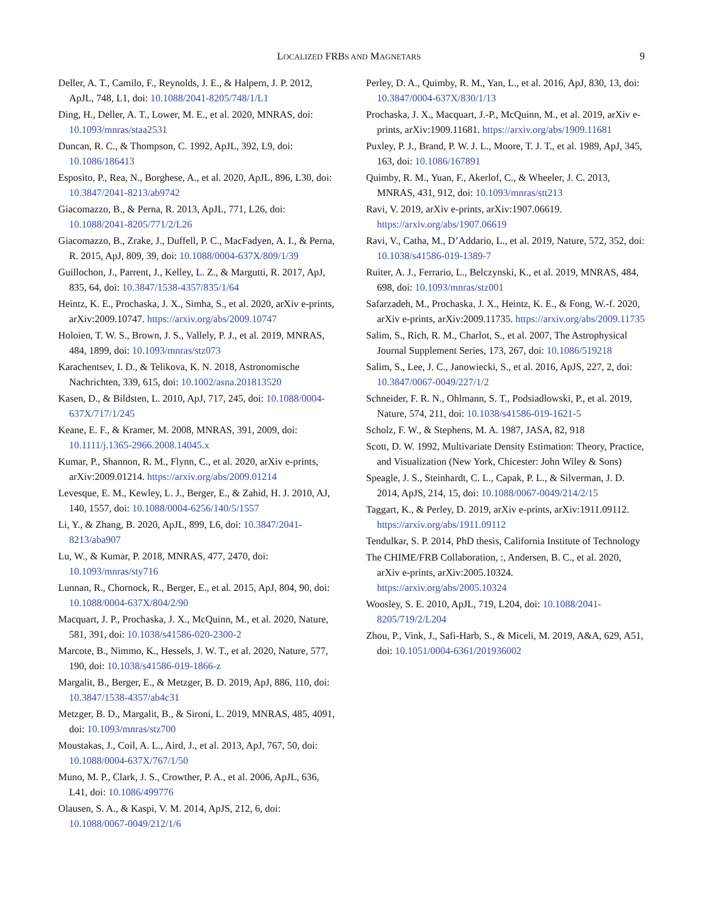LOCALIZED FRBS AND MAGNETARS 9
Deller, A. T., Camilo, F., Reynolds, J. E., & Halpern, J. P. 2012, ApJL, 748, L1, doi: 10.1088/2041-8205/748/1/L1
Ding, H., Deller, A. T., Lower, M. E., et al. 2020, MNRAS, doi: 10.1093/mnras/staa2531
Duncan, R. C., & Thompson, C. 1992, ApJL, 392, L9, doi: 10.1086/186413
Esposito, P., Rea, N., Borghese, A., et al. 2020, ApJL, 896, L30, doi: 10.3847/2041-8213/ab9742
Giacomazzo, B., & Perna, R. 2013, ApJL, 771, L26, doi: 10.1088/2041-8205/771/2/L26
Giacomazzo, B., Zrake, J., Duffell, P. C., MacFadyen, A. I., & Perna, R. 2015, ApJ, 809, 39, doi: 10.1088/0004-637X/809/1/39
Guillochon, J., Parrent, J., Kelley, L. Z., & Margutti, R. 2017, ApJ, 835, 64, doi: 10.3847/1538-4357/835/1/64
Heintz, K. E., Prochaska, J. X., Simha, S., et al. 2020, arXiv e-prints, arXiv:2009.10747. https://arxiv.org/abs/2009.10747
Holoien, T. W. S., Brown, J. S., Vallely, P. J., et al. 2019, MNRAS, 484, 1899, doi: 10.1093/mnras/stz073
Karachentsev, I. D., & Telikova, K. N. 2018, Astronomische Nachrichten, 339, 615, doi: 10.1002/asna.201813520
Kasen, D., & Bildsten, L. 2010, ApJ, 717, 245, doi: 10.1088/0004-637X/717/1/245
Keane, E. F., & Kramer, M. 2008, MNRAS, 391, 2009, doi: 10.1111/j.1365-2966.2008.14045.x
Kumar, P., Shannon, R. M., Flynn, C., et al. 2020, arXiv e-prints, arXiv:2009.01214. https://arxiv.org/abs/2009.01214
Levesque, E. M., Kewley, L. J., Berger, E., & Zahid, H. J. 2010, AJ, 140, 1557, doi: 10.1088/0004-6256/140/5/1557
Li, Y., & Zhang, B. 2020, ApJL, 899, L6, doi: 10.3847/2041-8213/aba907
Lu, W., & Kumar, P. 2018, MNRAS, 477, 2470, doi: 10.1093/mnras/sty716
Lunnan, R., Chornock, R., Berger, E., et al. 2015, ApJ, 804, 90, doi: 10.1088/0004-637X/804/2/90
Macquart, J. P., Prochaska, J. X., McQuinn, M., et al. 2020, Nature, 581, 391, doi: 10.1038/s41586-020-2300-2
Marcote, B., Nimmo, K., Hessels, J. W. T., et al. 2020, Nature, 577, 190, doi: 10.1038/s41586-019-1866-z
Margalit, B., Berger, E., & Metzger, B. D. 2019, ApJ, 886, 110, doi: 10.3847/1538-4357/ab4c31
Metzger, B. D., Margalit, B., & Sironi, L. 2019, MNRAS, 485, 4091, doi: 10.1093/mnras/stz700
Moustakas, J., Coil, A. L., Aird, J., et al. 2013, ApJ, 767, 50, doi: 10.1088/0004-637X/767/1/50
Muno, M. P., Clark, J. S., Crowther, P. A., et al. 2006, ApJL, 636, L41, doi: 10.1086/499776
Olausen, S. A., & Kaspi, V. M. 2014, ApJS, 212, 6, doi: 10.1088/0067-0049/212/1/6
Perley, D. A., Quimby, R. M., Yan, L., et al. 2016, ApJ, 830, 13, doi: 10.3847/0004-637X/830/1/13
Prochaska, J. X., Macquart, J.-P., McQuinn, M., et al. 2019, arXiv e-prints, arXiv:1909.11681. https://arxiv.org/abs/1909.11681
Puxley, P. J., Brand, P. W. J. L., Moore, T. J. T., et al. 1989, ApJ, 345, 163, doi: 10.1086/167891
Quimby, R. M., Yuan, F., Akerlof, C., & Wheeler, J. C. 2013, MNRAS, 431, 912, doi: 10.1093/mnras/stt213
Ravi, V. 2019, arXiv e-prints, arXiv:1907.06619. https://arxiv.org/abs/1907.06619
Ravi, V., Catha, M., D’Addario, L., et al. 2019, Nature, 572, 352, doi: 10.1038/s41586-019-1389-7
Ruiter, A. J., Ferrario, L., Belczynski, K., et al. 2019, MNRAS, 484, 698, doi: 10.1093/mnras/stz001
Safarzadeh, M., Prochaska, J. X., Heintz, K. E., & Fong, W.-f. 2020, arXiv e-prints, arXiv:2009.11735. https://arxiv.org/abs/2009.11735
Salim, S., Rich, R. M., Charlot, S., et al. 2007, The Astrophysical Journal Supplement Series, 173, 267, doi: 10.1086/519218
Salim, S., Lee, J. C., Janowiecki, S., et al. 2016, ApJS, 227, 2, doi: 10.3847/0067-0049/227/1/2
Schneider, F. R. N., Ohlmann, S. T., Podsiadlowski, P., et al. 2019, Nature, 574, 211, doi: 10.1038/s41586-019-1621-5
Scholz, F. W., & Stephens, M. A. 1987, JASA, 82, 918
Scott, D. W. 1992, Multivariate Density Estimation: Theory, Practice, and Visualization (New York, Chicester: John Wiley & Sons)
Speagle, J. S., Steinhardt, C. L., Capak, P. L., & Silverman, J. D. 2014, ApJS, 214, 15, doi: 10.1088/0067-0049/214/2/15
Taggart, K., & Perley, D. 2019, arXiv e-prints, arXiv:1911.09112. https://arxiv.org/abs/1911.09112
Tendulkar, S. P. 2014, PhD thesis, California Institute of Technology
The CHIME/FRB Collaboration, :, Andersen, B. C., et al. 2020, arXiv e-prints, arXiv:2005.10324. https://arxiv.org/abs/2005.10324
Woosley, S. E. 2010, ApJL, 719, L204, doi: 10.1088/2041-8205/719/2/L204
Zhou, P., Vink, J., Safi-Harb, S., & Miceli, M. 2019, A&A, 629, A51, doi: 10.1051/0004-6361/201936002